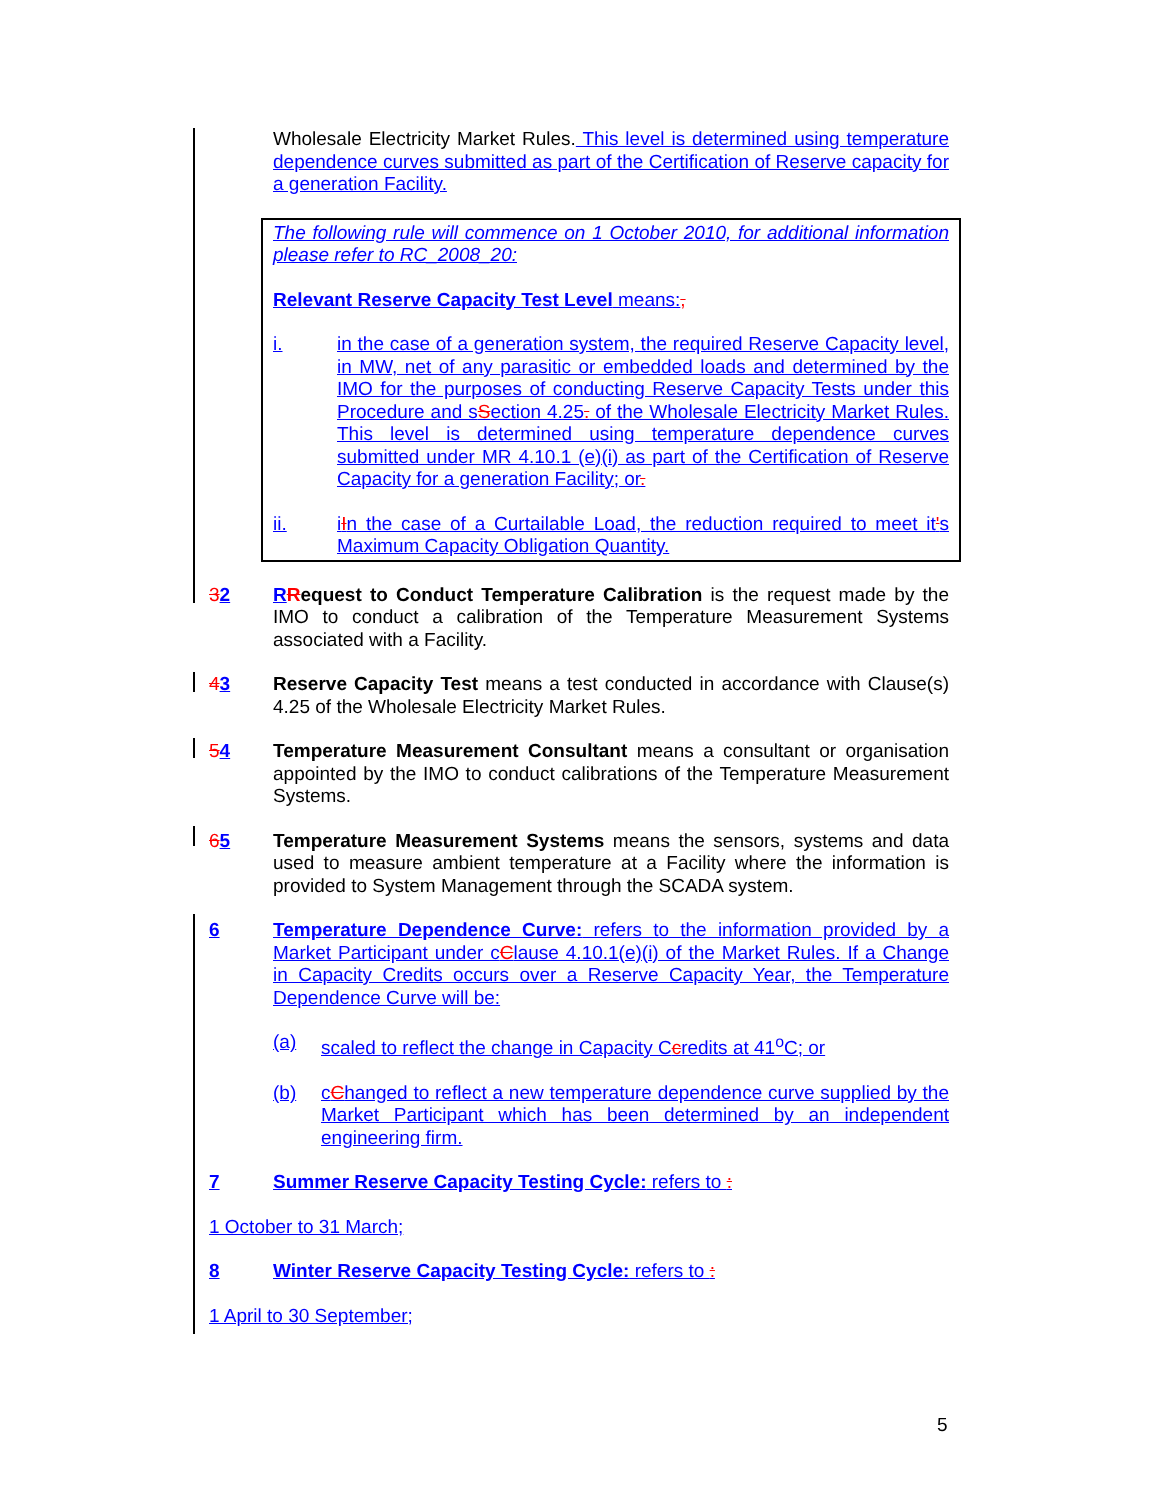Wholesale Electricity Market Rules. This level is determined using temperature dependence curves submitted as part of the Certification of Reserve capacity for a generation Facility.
The following rule will commence on 1 October 2010, for additional information please refer to RC_2008_20:
Relevant Reserve Capacity Test Level means:,
i. in the case of a generation system, the required Reserve Capacity level, in MW, net of any parasitic or embedded loads and determined by the IMO for the purposes of conducting Reserve Capacity Tests under this Procedure and sSection 4.25. of the Wholesale Electricity Market Rules. This level is determined using temperature dependence curves submitted under MR 4.10.1 (e)(i) as part of the Certification of Reserve Capacity for a generation Facility; or.
ii. iIn the case of a Curtailable Load, the reduction required to meet it's Maximum Capacity Obligation Quantity.
32 RRequest to Conduct Temperature Calibration is the request made by the IMO to conduct a calibration of the Temperature Measurement Systems associated with a Facility.
43 Reserve Capacity Test means a test conducted in accordance with Clause(s) 4.25 of the Wholesale Electricity Market Rules.
54 Temperature Measurement Consultant means a consultant or organisation appointed by the IMO to conduct calibrations of the Temperature Measurement Systems.
65 Temperature Measurement Systems means the sensors, systems and data used to measure ambient temperature at a Facility where the information is provided to System Management through the SCADA system.
6 Temperature Dependence Curve: refers to the information provided by a Market Participant under cClause 4.10.1(e)(i) of the Market Rules. If a Change in Capacity Credits occurs over a Reserve Capacity Year, the Temperature Dependence Curve will be:
(a) scaled to reflect the change in Capacity Ccredits at 41<sup>o</sup>C; or
(b) cChanged to reflect a new temperature dependence curve supplied by the Market Participant which has been determined by an independent engineering firm.
7 Summer Reserve Capacity Testing Cycle: refers to :
1 October to 31 March;
8 Winter Reserve Capacity Testing Cycle: refers to :
1 April to 30 September;
5